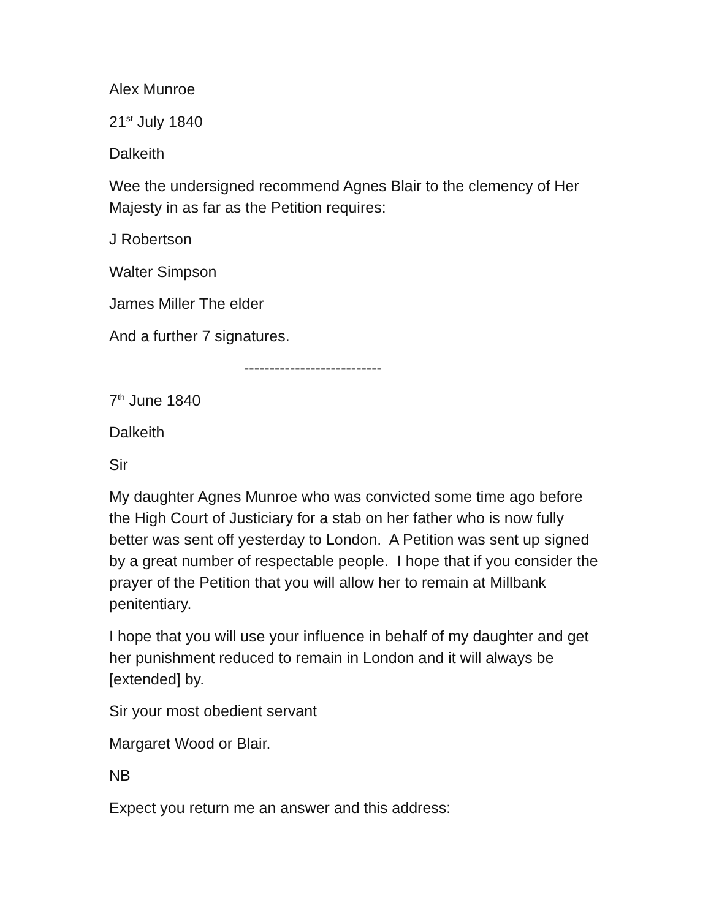Alex Munroe
21<sup>st</sup> July 1840
Dalkeith
Wee the undersigned recommend Agnes Blair to the clemency of Her Majesty in as far as the Petition requires:
J Robertson
Walter Simpson
James Miller The elder
And a further 7 signatures.
---------------------------
7<sup>th</sup> June 1840
Dalkeith
Sir
My daughter Agnes Munroe who was convicted some time ago before the High Court of Justiciary for a stab on her father who is now fully better was sent off yesterday to London. A Petition was sent up signed by a great number of respectable people. I hope that if you consider the prayer of the Petition that you will allow her to remain at Millbank penitentiary.
I hope that you will use your influence in behalf of my daughter and get her punishment reduced to remain in London and it will always be [extended] by.
Sir your most obedient servant
Margaret Wood or Blair.
NB
Expect you return me an answer and this address: